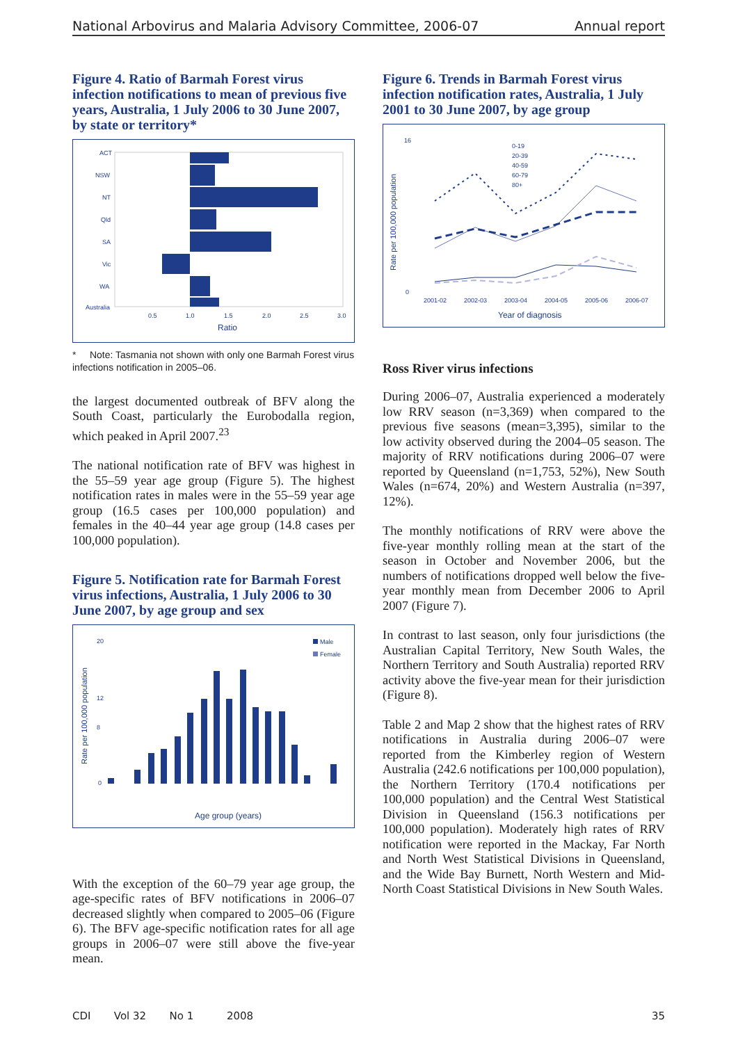National Arbovirus and Malaria Advisory Committee, 2006-07 Annual report
Figure 4. Ratio of Barmah Forest virus infection notifications to mean of previous five years, Australia, 1 July 2006 to 30 June 2007, by state or territory*
ACT
NSW
NT
Qld
SA
Vic
WA
Australia
0.5
1.0
1.5
2.0
2.5
3.0
Ratio
* Note: Tasmania not shown with only one Barmah Forest virus infections notification in 2005–06.
the largest documented outbreak of BFV along the South Coast, particularly the Eurobodalla region, which peaked in April 2007.<sup>23</sup>
The national notification rate of BFV was highest in the 55–59 year age group (Figure 5). The highest notification rates in males were in the 55–59 year age group (16.5 cases per 100,000 population) and females in the 40–44 year age group (14.8 cases per 100,000 population).
Figure 5. Notification rate for Barmah Forest virus infections, Australia, 1 July 2006 to 30 June 2007, by age group and sex
Rate per 100,000 population
20
12
8
0
Male
Female
Age group (years)
With the exception of the 60–79 year age group, the age-specific rates of BFV notifications in 2006–07 decreased slightly when compared to 2005–06 (Figure 6). The BFV age-specific notification rates for all age groups in 2006–07 were still above the five-year mean.
Figure 6. Trends in Barmah Forest virus infection notification rates, Australia, 1 July 2001 to 30 June 2007, by age group
Rate per 100,000 population
16
0
0-19
20-39
40-59
60-79
80+
2001-02
2002-03
2003-04
2004-05
2005-06
2006-07
Year of diagnosis
Ross River virus infections
During 2006–07, Australia experienced a moderately low RRV season (n=3,369) when compared to the previous five seasons (mean=3,395), similar to the low activity observed during the 2004–05 season. The majority of RRV notifications during 2006–07 were reported by Queensland (n=1,753, 52%), New South Wales (n=674, 20%) and Western Australia (n=397, 12%).
The monthly notifications of RRV were above the five-year monthly rolling mean at the start of the season in October and November 2006, but the numbers of notifications dropped well below the five-year monthly mean from December 2006 to April 2007 (Figure 7).
In contrast to last season, only four jurisdictions (the Australian Capital Territory, New South Wales, the Northern Territory and South Australia) reported RRV activity above the five-year mean for their jurisdiction (Figure 8).
Table 2 and Map 2 show that the highest rates of RRV notifications in Australia during 2006–07 were reported from the Kimberley region of Western Australia (242.6 notifications per 100,000 population), the Northern Territory (170.4 notifications per 100,000 population) and the Central West Statistical Division in Queensland (156.3 notifications per 100,000 population). Moderately high rates of RRV notification were reported in the Mackay, Far North and North West Statistical Divisions in Queensland, and the Wide Bay Burnett, North Western and Mid-North Coast Statistical Divisions in New South Wales.
CDI Vol 32 No 1 2008 35